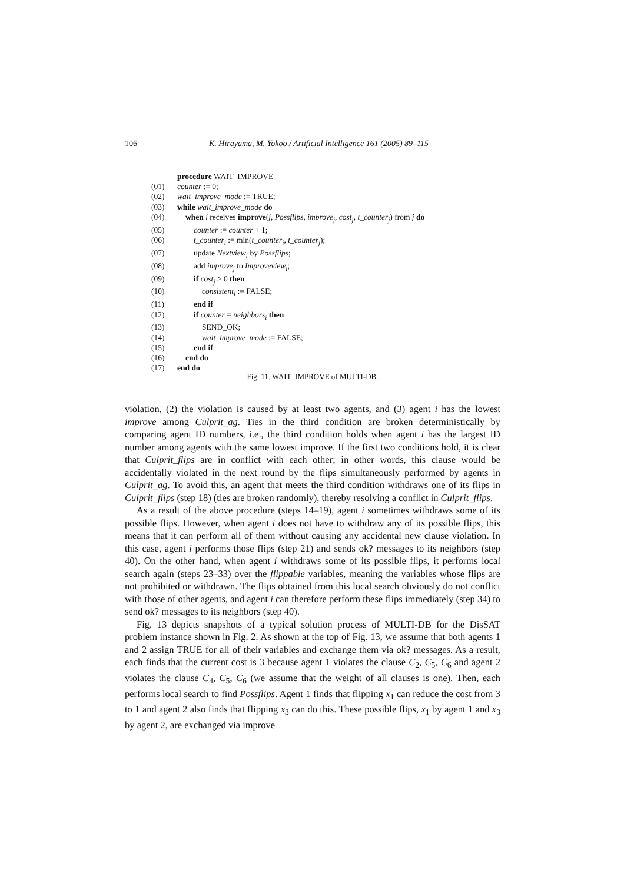106 K. Hirayama, M. Yokoo / Artificial Intelligence 161 (2005) 89–115
procedure WAIT_IMPROVE
(01) counter := 0;
(02) wait_improve_mode := TRUE;
(03) while wait_improve_mode do
(04) when i receives improve(j, Possflips, improve<sub>j</sub>, cost<sub>j</sub>, t_counter<sub>j</sub>) from j do
(05) counter := counter + 1;
(06) t_counter<sub>i</sub> := min(t_counter<sub>i</sub>, t_counter<sub>j</sub>);
(07) update Nextview<sub>i</sub> by Possflips;
(08) add improve<sub>j</sub> to Improveview<sub>i</sub>;
(09) if cost<sub>j</sub> > 0 then
(10) consistent<sub>i</sub> := FALSE;
(11) end if
(12) if counter = neighbors<sub>i</sub> then
(13) SEND_OK;
(14) wait_improve_mode := FALSE;
(15) end if
(16) end do
(17) end do
Fig. 11. WAIT_IMPROVE of MULTI-DB.
violation, (2) the violation is caused by at least two agents, and (3) agent i has the lowest improve among Culprit_ag. Ties in the third condition are broken deterministically by comparing agent ID numbers, i.e., the third condition holds when agent i has the largest ID number among agents with the same lowest improve. If the first two conditions hold, it is clear that Culprit_flips are in conflict with each other; in other words, this clause would be accidentally violated in the next round by the flips simultaneously performed by agents in Culprit_ag. To avoid this, an agent that meets the third condition withdraws one of its flips in Culprit_flips (step 18) (ties are broken randomly), thereby resolving a conflict in Culprit_flips.
As a result of the above procedure (steps 14–19), agent i sometimes withdraws some of its possible flips. However, when agent i does not have to withdraw any of its possible flips, this means that it can perform all of them without causing any accidental new clause violation. In this case, agent i performs those flips (step 21) and sends ok? messages to its neighbors (step 40). On the other hand, when agent i withdraws some of its possible flips, it performs local search again (steps 23–33) over the flippable variables, meaning the variables whose flips are not prohibited or withdrawn. The flips obtained from this local search obviously do not conflict with those of other agents, and agent i can therefore perform these flips immediately (step 34) to send ok? messages to its neighbors (step 40).
Fig. 13 depicts snapshots of a typical solution process of MULTI-DB for the DisSAT problem instance shown in Fig. 2. As shown at the top of Fig. 13, we assume that both agents 1 and 2 assign TRUE for all of their variables and exchange them via ok? messages. As a result, each finds that the current cost is 3 because agent 1 violates the clause C<sub>2</sub>, C<sub>5</sub>, C<sub>6</sub> and agent 2 violates the clause C<sub>4</sub>, C<sub>5</sub>, C<sub>6</sub> (we assume that the weight of all clauses is one). Then, each performs local search to find Possflips. Agent 1 finds that flipping x<sub>1</sub> can reduce the cost from 3 to 1 and agent 2 also finds that flipping x<sub>3</sub> can do this. These possible flips, x<sub>1</sub> by agent 1 and x<sub>3</sub> by agent 2, are exchanged via improve